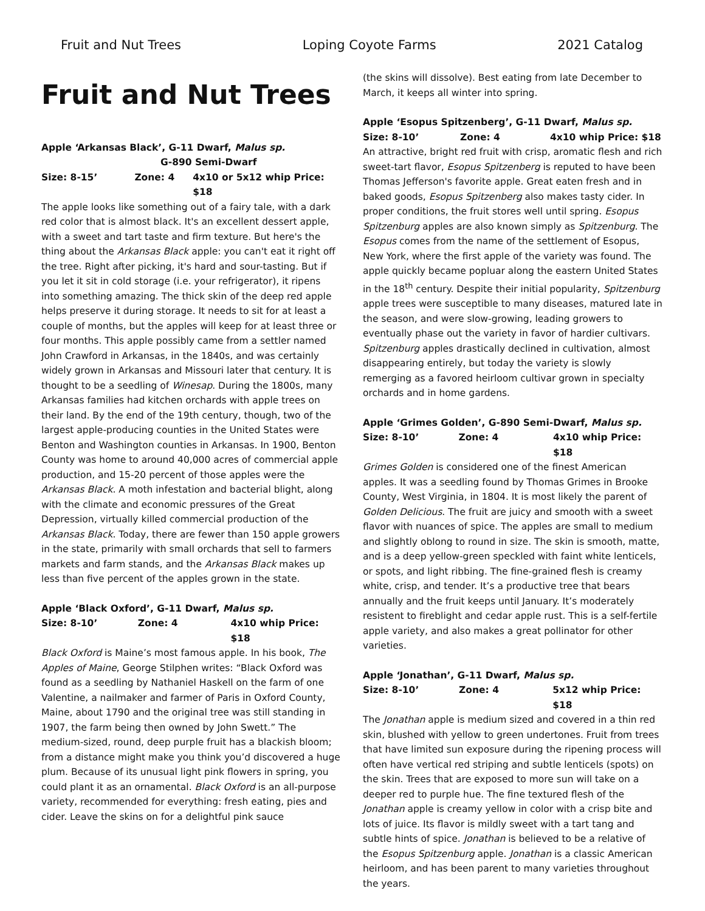Fruit and Nut Trees Loping Coyote Farms 2021 Catalog
Fruit and Nut Trees
Apple ‘Arkansas Black’, G-11 Dwarf, Malus sp.
G-890 Semi-Dwarf
Size: 8-15’ Zone: 4 4x10 or 5x12 whip Price: $18
The apple looks like something out of a fairy tale, with a dark red color that is almost black. It's an excellent dessert apple, with a sweet and tart taste and firm texture. But here's the thing about the Arkansas Black apple: you can't eat it right off the tree. Right after picking, it's hard and sour-tasting. But if you let it sit in cold storage (i.e. your refrigerator), it ripens into something amazing. The thick skin of the deep red apple helps preserve it during storage. It needs to sit for at least a couple of months, but the apples will keep for at least three or four months. This apple possibly came from a settler named John Crawford in Arkansas, in the 1840s, and was certainly widely grown in Arkansas and Missouri later that century. It is thought to be a seedling of Winesap. During the 1800s, many Arkansas families had kitchen orchards with apple trees on their land. By the end of the 19th century, though, two of the largest apple-producing counties in the United States were Benton and Washington counties in Arkansas. In 1900, Benton County was home to around 40,000 acres of commercial apple production, and 15-20 percent of those apples were the Arkansas Black. A moth infestation and bacterial blight, along with the climate and economic pressures of the Great Depression, virtually killed commercial production of the Arkansas Black. Today, there are fewer than 150 apple growers in the state, primarily with small orchards that sell to farmers markets and farm stands, and the Arkansas Black makes up less than five percent of the apples grown in the state.
Apple ‘Black Oxford’, G-11 Dwarf, Malus sp.
Size: 8-10’ Zone: 4 4x10 whip Price: $18
Black Oxford is Maine’s most famous apple. In his book, The Apples of Maine, George Stilphen writes: “Black Oxford was found as a seedling by Nathaniel Haskell on the farm of one Valentine, a nailmaker and farmer of Paris in Oxford County, Maine, about 1790 and the original tree was still standing in 1907, the farm being then owned by John Swett.” The medium-sized, round, deep purple fruit has a blackish bloom; from a distance might make you think you’d discovered a huge plum. Because of its unusual light pink flowers in spring, you could plant it as an ornamental. Black Oxford is an all-purpose variety, recommended for everything: fresh eating, pies and cider. Leave the skins on for a delightful pink sauce
(the skins will dissolve). Best eating from late December to March, it keeps all winter into spring.
Apple ‘Esopus Spitzenberg’, G-11 Dwarf, Malus sp.
Size: 8-10’ Zone: 4 4x10 whip Price: $18
An attractive, bright red fruit with crisp, aromatic flesh and rich sweet-tart flavor, Esopus Spitzenberg is reputed to have been Thomas Jefferson's favorite apple. Great eaten fresh and in baked goods, Esopus Spitzenberg also makes tasty cider. In proper conditions, the fruit stores well until spring. Esopus Spitzenburg apples are also known simply as Spitzenburg. The Esopus comes from the name of the settlement of Esopus, New York, where the first apple of the variety was found. The apple quickly became popluar along the eastern United States in the 18<sup>th</sup> century. Despite their initial popularity, Spitzenburg apple trees were susceptible to many diseases, matured late in the season, and were slow-growing, leading growers to eventually phase out the variety in favor of hardier cultivars. Spitzenburg apples drastically declined in cultivation, almost disappearing entirely, but today the variety is slowly remerging as a favored heirloom cultivar grown in specialty orchards and in home gardens.
Apple ‘Grimes Golden’, G-890 Semi-Dwarf, Malus sp.
Size: 8-10’ Zone: 4 4x10 whip Price: $18
Grimes Golden is considered one of the finest American apples. It was a seedling found by Thomas Grimes in Brooke County, West Virginia, in 1804. It is most likely the parent of Golden Delicious. The fruit are juicy and smooth with a sweet flavor with nuances of spice. The apples are small to medium and slightly oblong to round in size. The skin is smooth, matte, and is a deep yellow-green speckled with faint white lenticels, or spots, and light ribbing. The fine-grained flesh is creamy white, crisp, and tender. It’s a productive tree that bears annually and the fruit keeps until January. It’s moderately resistent to fireblight and cedar apple rust. This is a self-fertile apple variety, and also makes a great pollinator for other varieties.
Apple ‘Jonathan’, G-11 Dwarf, Malus sp.
Size: 8-10’ Zone: 4 5x12 whip Price: $18
The Jonathan apple is medium sized and covered in a thin red skin, blushed with yellow to green undertones. Fruit from trees that have limited sun exposure during the ripening process will often have vertical red striping and subtle lenticels (spots) on the skin. Trees that are exposed to more sun will take on a deeper red to purple hue. The fine textured flesh of the Jonathan apple is creamy yellow in color with a crisp bite and lots of juice. Its flavor is mildly sweet with a tart tang and subtle hints of spice. Jonathan is believed to be a relative of the Esopus Spitzenburg apple. Jonathan is a classic American heirloom, and has been parent to many varieties throughout the years.